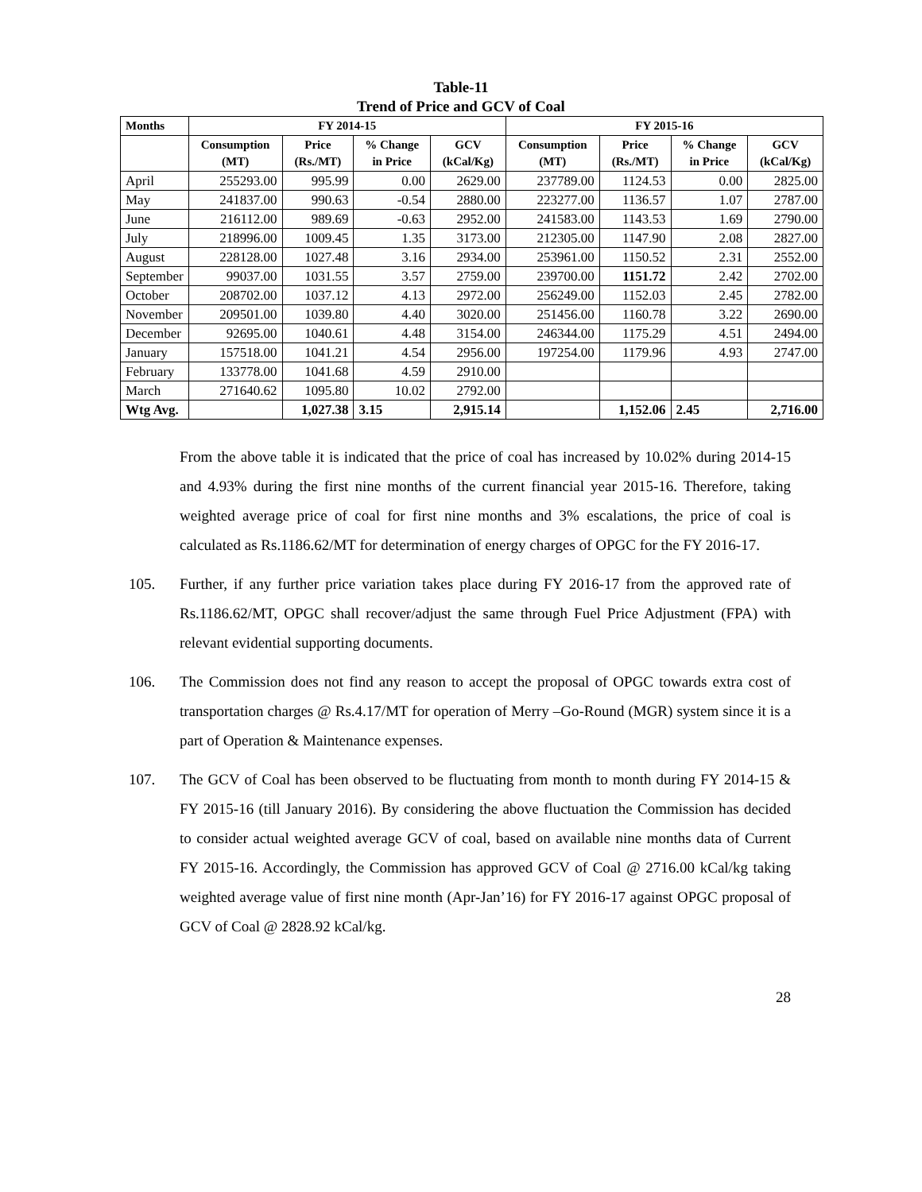Table-11
Trend of Price and GCV of Coal
| Months | FY 2014-15 | | | | FY 2015-16 | | | |
| --- | --- | --- | --- | --- | --- | --- | --- | --- |
| | Consumption (MT) | Price (Rs./MT) | % Change in Price | GCV (kCal/Kg) | Consumption (MT) | Price (Rs./MT) | % Change in Price | GCV (kCal/Kg) |
| April | 255293.00 | 995.99 | 0.00 | 2629.00 | 237789.00 | 1124.53 | 0.00 | 2825.00 |
| May | 241837.00 | 990.63 | -0.54 | 2880.00 | 223277.00 | 1136.57 | 1.07 | 2787.00 |
| June | 216112.00 | 989.69 | -0.63 | 2952.00 | 241583.00 | 1143.53 | 1.69 | 2790.00 |
| July | 218996.00 | 1009.45 | 1.35 | 3173.00 | 212305.00 | 1147.90 | 2.08 | 2827.00 |
| August | 228128.00 | 1027.48 | 3.16 | 2934.00 | 253961.00 | 1150.52 | 2.31 | 2552.00 |
| September | 99037.00 | 1031.55 | 3.57 | 2759.00 | 239700.00 | 1151.72 | 2.42 | 2702.00 |
| October | 208702.00 | 1037.12 | 4.13 | 2972.00 | 256249.00 | 1152.03 | 2.45 | 2782.00 |
| November | 209501.00 | 1039.80 | 4.40 | 3020.00 | 251456.00 | 1160.78 | 3.22 | 2690.00 |
| December | 92695.00 | 1040.61 | 4.48 | 3154.00 | 246344.00 | 1175.29 | 4.51 | 2494.00 |
| January | 157518.00 | 1041.21 | 4.54 | 2956.00 | 197254.00 | 1179.96 | 4.93 | 2747.00 |
| February | 133778.00 | 1041.68 | 4.59 | 2910.00 | | | | |
| March | 271640.62 | 1095.80 | 10.02 | 2792.00 | | | | |
| Wtg Avg. | | 1,027.38 | 3.15 | 2,915.14 | | 1,152.06 | 2.45 | 2,716.00 |
From the above table it is indicated that the price of coal has increased by 10.02% during 2014-15 and 4.93% during the first nine months of the current financial year 2015-16. Therefore, taking weighted average price of coal for first nine months and 3% escalations, the price of coal is calculated as Rs.1186.62/MT for determination of energy charges of OPGC for the FY 2016-17.
105. Further, if any further price variation takes place during FY 2016-17 from the approved rate of Rs.1186.62/MT, OPGC shall recover/adjust the same through Fuel Price Adjustment (FPA) with relevant evidential supporting documents.
106. The Commission does not find any reason to accept the proposal of OPGC towards extra cost of transportation charges @ Rs.4.17/MT for operation of Merry –Go-Round (MGR) system since it is a part of Operation & Maintenance expenses.
107. The GCV of Coal has been observed to be fluctuating from month to month during FY 2014-15 & FY 2015-16 (till January 2016). By considering the above fluctuation the Commission has decided to consider actual weighted average GCV of coal, based on available nine months data of Current FY 2015-16. Accordingly, the Commission has approved GCV of Coal @ 2716.00 kCal/kg taking weighted average value of first nine month (Apr-Jan’16) for FY 2016-17 against OPGC proposal of GCV of Coal @ 2828.92 kCal/kg.
28